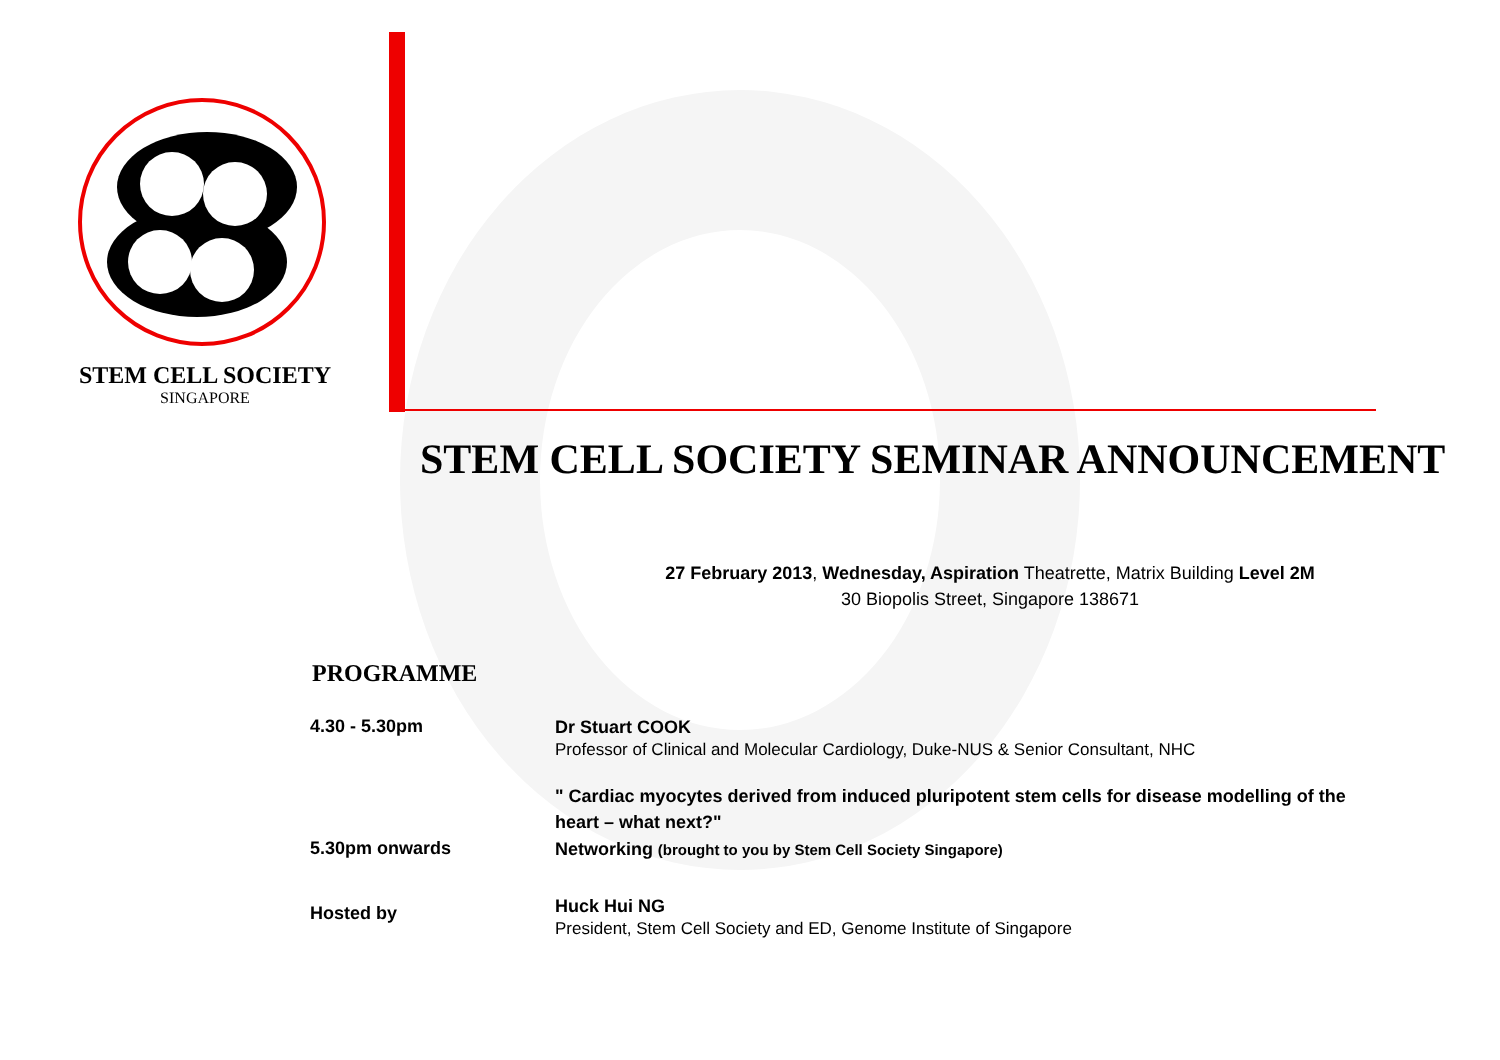STEM CELL SOCIETY
SINGAPORE
STEM CELL SOCIETY SEMINAR ANNOUNCEMENT
27 February 2013, Wednesday, Aspiration Theatrette, Matrix Building Level 2M
30 Biopolis Street, Singapore 138671
PROGRAMME
4.30 - 5.30pm
Dr Stuart COOK
Professor of Clinical and Molecular Cardiology, Duke-NUS & Senior Consultant, NHC
" Cardiac myocytes derived from induced pluripotent stem cells for disease modelling of the heart – what next?"
5.30pm onwards
Networking (brought to you by Stem Cell Society Singapore)
Hosted by
Huck Hui NG
President, Stem Cell Society and ED, Genome Institute of Singapore